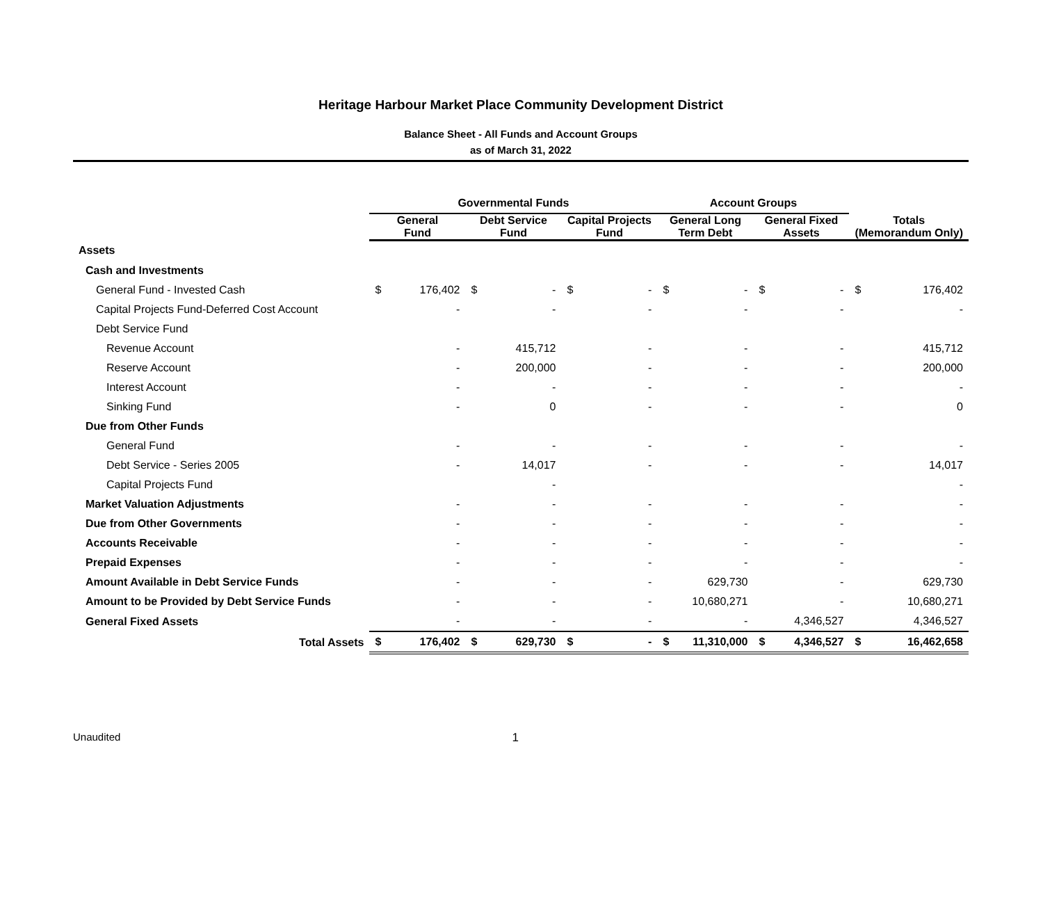Heritage Harbour Market Place Community Development District
Balance Sheet - All Funds and Account Groups
as of March 31, 2022
| | Governmental Funds | | | | | | Account Groups | | | | | |
| --- | --- | --- | --- | --- | --- | --- | --- | --- | --- | --- | --- | --- |
| | General Fund | | Debt Service Fund | | Capital Projects Fund | | General Long Term Debt | | General Fixed Assets | | Totals (Memorandum Only) | |
| Assets | | | | | | | | | | | | |
| Cash and Investments | | | | | | | | | | | | |
| General Fund - Invested Cash | $ | 176,402 | $ | - | $ | - | $ | - | $ | - | $ | 176,402 |
| Capital Projects Fund-Deferred Cost Account | | - | | - | | - | | - | | - | | - |
| Debt Service Fund | | | | | | | | | | | | |
| Revenue Account | | - | | 415,712 | | - | | - | | - | | 415,712 |
| Reserve Account | | - | | 200,000 | | - | | - | | - | | 200,000 |
| Interest Account | | - | | - | | - | | - | | - | | - |
| Sinking Fund | | - | | 0 | | - | | - | | - | | 0 |
| Due from Other Funds | | | | | | | | | | | | |
| General Fund | | - | | - | | - | | - | | - | | - |
| Debt Service - Series 2005 | | - | | 14,017 | | - | | - | | - | | 14,017 |
| Capital Projects Fund | | | | - | | | | | | | | - |
| Market Valuation Adjustments | | - | | - | | - | | - | | - | | - |
| Due from Other Governments | | - | | - | | - | | - | | - | | - |
| Accounts Receivable | | - | | - | | - | | - | | - | | - |
| Prepaid Expenses | | - | | - | | - | | - | | - | | - |
| Amount Available in Debt Service Funds | | - | | - | | - | | 629,730 | | - | | 629,730 |
| Amount to be Provided by Debt Service Funds | | - | | - | | - | | 10,680,271 | | - | | 10,680,271 |
| General Fixed Assets | | - | | - | | - | | - | | 4,346,527 | | 4,346,527 |
| Total Assets | $ | 176,402 | $ | 629,730 | $ | - | $ | 11,310,000 | $ | 4,346,527 | $ | 16,462,658 |
Unaudited 1